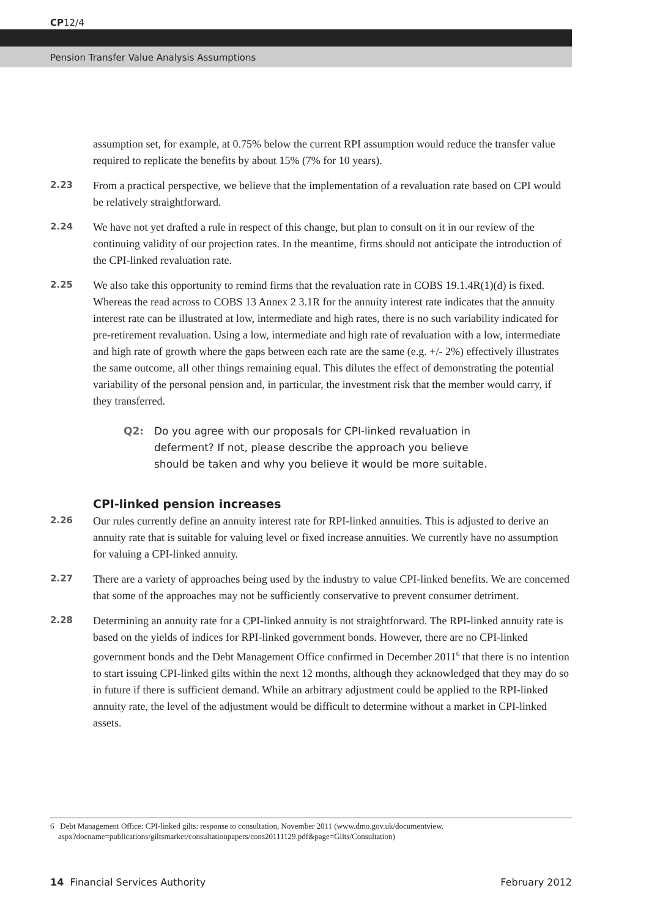CP12/4
Pension Transfer Value Analysis Assumptions
assumption set, for example, at 0.75% below the current RPI assumption would reduce the transfer value required to replicate the benefits by about 15% (7% for 10 years).
2.23
From a practical perspective, we believe that the implementation of a revaluation rate based on CPI would be relatively straightforward.
2.24
We have not yet drafted a rule in respect of this change, but plan to consult on it in our review of the continuing validity of our projection rates. In the meantime, firms should not anticipate the introduction of the CPI-linked revaluation rate.
2.25
We also take this opportunity to remind firms that the revaluation rate in COBS 19.1.4R(1)(d) is fixed. Whereas the read across to COBS 13 Annex 2 3.1R for the annuity interest rate indicates that the annuity interest rate can be illustrated at low, intermediate and high rates, there is no such variability indicated for pre-retirement revaluation. Using a low, intermediate and high rate of revaluation with a low, intermediate and high rate of growth where the gaps between each rate are the same (e.g. +/- 2%) effectively illustrates the same outcome, all other things remaining equal. This dilutes the effect of demonstrating the potential variability of the personal pension and, in particular, the investment risk that the member would carry, if they transferred.
Q2: Do you agree with our proposals for CPI-linked revaluation in deferment? If not, please describe the approach you believe should be taken and why you believe it would be more suitable.
CPI-linked pension increases
2.26
Our rules currently define an annuity interest rate for RPI-linked annuities. This is adjusted to derive an annuity rate that is suitable for valuing level or fixed increase annuities. We currently have no assumption for valuing a CPI-linked annuity.
2.27
There are a variety of approaches being used by the industry to value CPI-linked benefits. We are concerned that some of the approaches may not be sufficiently conservative to prevent consumer detriment.
2.28
Determining an annuity rate for a CPI-linked annuity is not straightforward. The RPI-linked annuity rate is based on the yields of indices for RPI-linked government bonds. However, there are no CPI-linked government bonds and the Debt Management Office confirmed in December 2011<sup>6</sup> that there is no intention to start issuing CPI-linked gilts within the next 12 months, although they acknowledged that they may do so in future if there is sufficient demand. While an arbitrary adjustment could be applied to the RPI-linked annuity rate, the level of the adjustment would be difficult to determine without a market in CPI-linked assets.
6 Debt Management Office: CPI-linked gilts: response to consultation, November 2011 (www.dmo.gov.uk/documentview.
aspx?docname=publications/giltsmarket/consultationpapers/cons20111129.pdf&page=Gilts/Consultation)
14 Financial Services Authority February 2012